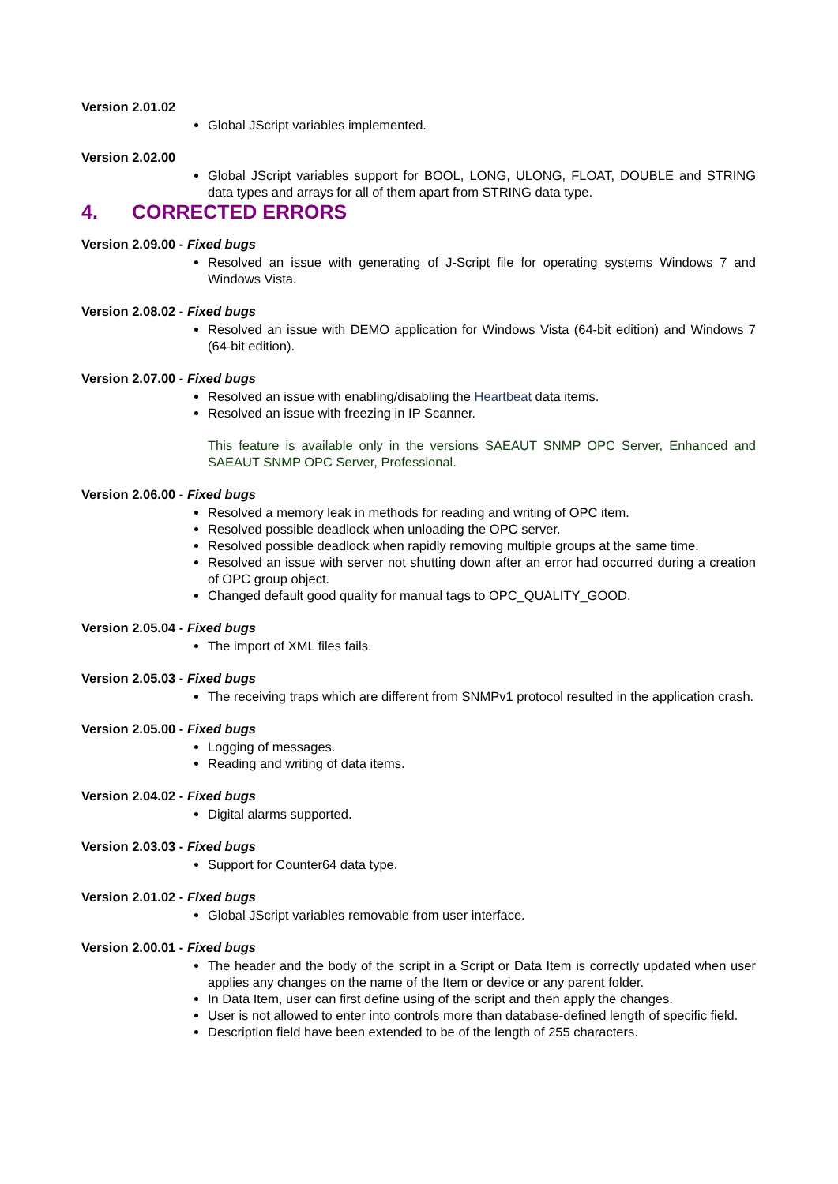Version 2.01.02
Global JScript variables implemented.
Version 2.02.00
Global JScript variables support for BOOL, LONG, ULONG, FLOAT, DOUBLE and STRING data types and arrays for all of them apart from STRING data type.
4. CORRECTED ERRORS
Version 2.09.00 - Fixed bugs
Resolved an issue with generating of J-Script file for operating systems Windows 7 and Windows Vista.
Version 2.08.02 - Fixed bugs
Resolved an issue with DEMO application for Windows Vista (64-bit edition) and Windows 7 (64-bit edition).
Version 2.07.00 - Fixed bugs
Resolved an issue with enabling/disabling the Heartbeat data items.
Resolved an issue with freezing in IP Scanner.
This feature is available only in the versions SAEAUT SNMP OPC Server, Enhanced and SAEAUT SNMP OPC Server, Professional.
Version 2.06.00 - Fixed bugs
Resolved a memory leak in methods for reading and writing of OPC item.
Resolved possible deadlock when unloading the OPC server.
Resolved possible deadlock when rapidly removing multiple groups at the same time.
Resolved an issue with server not shutting down after an error had occurred during a creation of OPC group object.
Changed default good quality for manual tags to OPC_QUALITY_GOOD.
Version 2.05.04 - Fixed bugs
The import of XML files fails.
Version 2.05.03 - Fixed bugs
The receiving traps which are different from SNMPv1 protocol resulted in the application crash.
Version 2.05.00 - Fixed bugs
Logging of messages.
Reading and writing of data items.
Version 2.04.02 - Fixed bugs
Digital alarms supported.
Version 2.03.03 - Fixed bugs
Support for Counter64 data type.
Version 2.01.02 - Fixed bugs
Global JScript variables removable from user interface.
Version 2.00.01 - Fixed bugs
The header and the body of the script in a Script or Data Item is correctly updated when user applies any changes on the name of the Item or device or any parent folder.
In Data Item, user can first define using of the script and then apply the changes.
User is not allowed to enter into controls more than database-defined length of specific field.
Description field have been extended to be of the length of 255 characters.